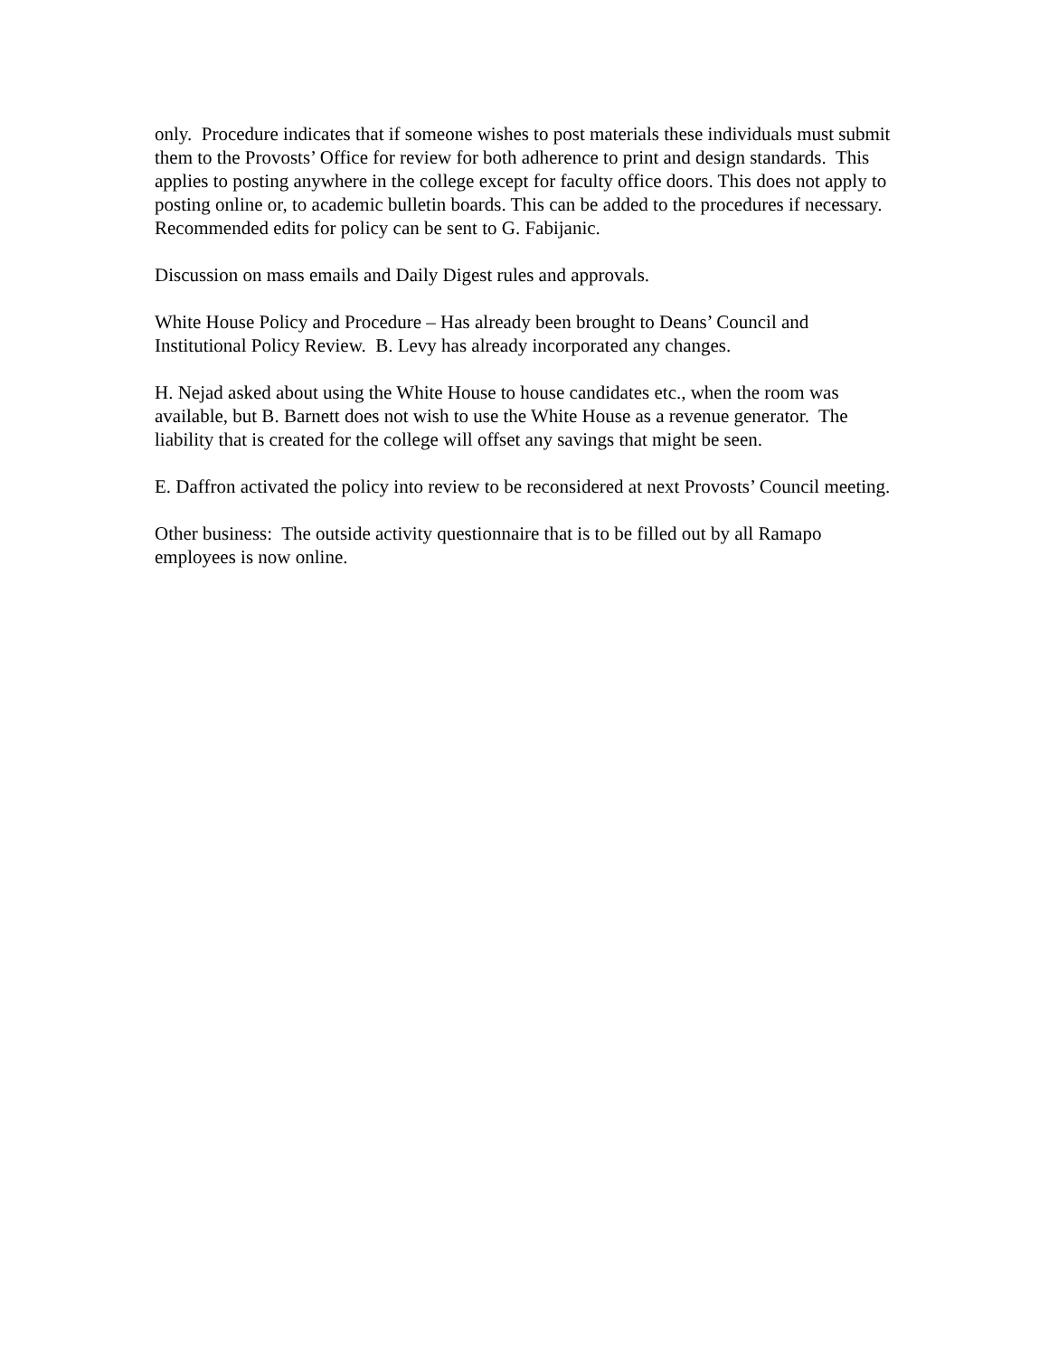only. Procedure indicates that if someone wishes to post materials these individuals must submit them to the Provosts’ Office for review for both adherence to print and design standards. This applies to posting anywhere in the college except for faculty office doors. This does not apply to posting online or, to academic bulletin boards. This can be added to the procedures if necessary. Recommended edits for policy can be sent to G. Fabijanic.
Discussion on mass emails and Daily Digest rules and approvals.
White House Policy and Procedure – Has already been brought to Deans’ Council and Institutional Policy Review. B. Levy has already incorporated any changes.
H. Nejad asked about using the White House to house candidates etc., when the room was available, but B. Barnett does not wish to use the White House as a revenue generator. The liability that is created for the college will offset any savings that might be seen.
E. Daffron activated the policy into review to be reconsidered at next Provosts’ Council meeting.
Other business: The outside activity questionnaire that is to be filled out by all Ramapo employees is now online.